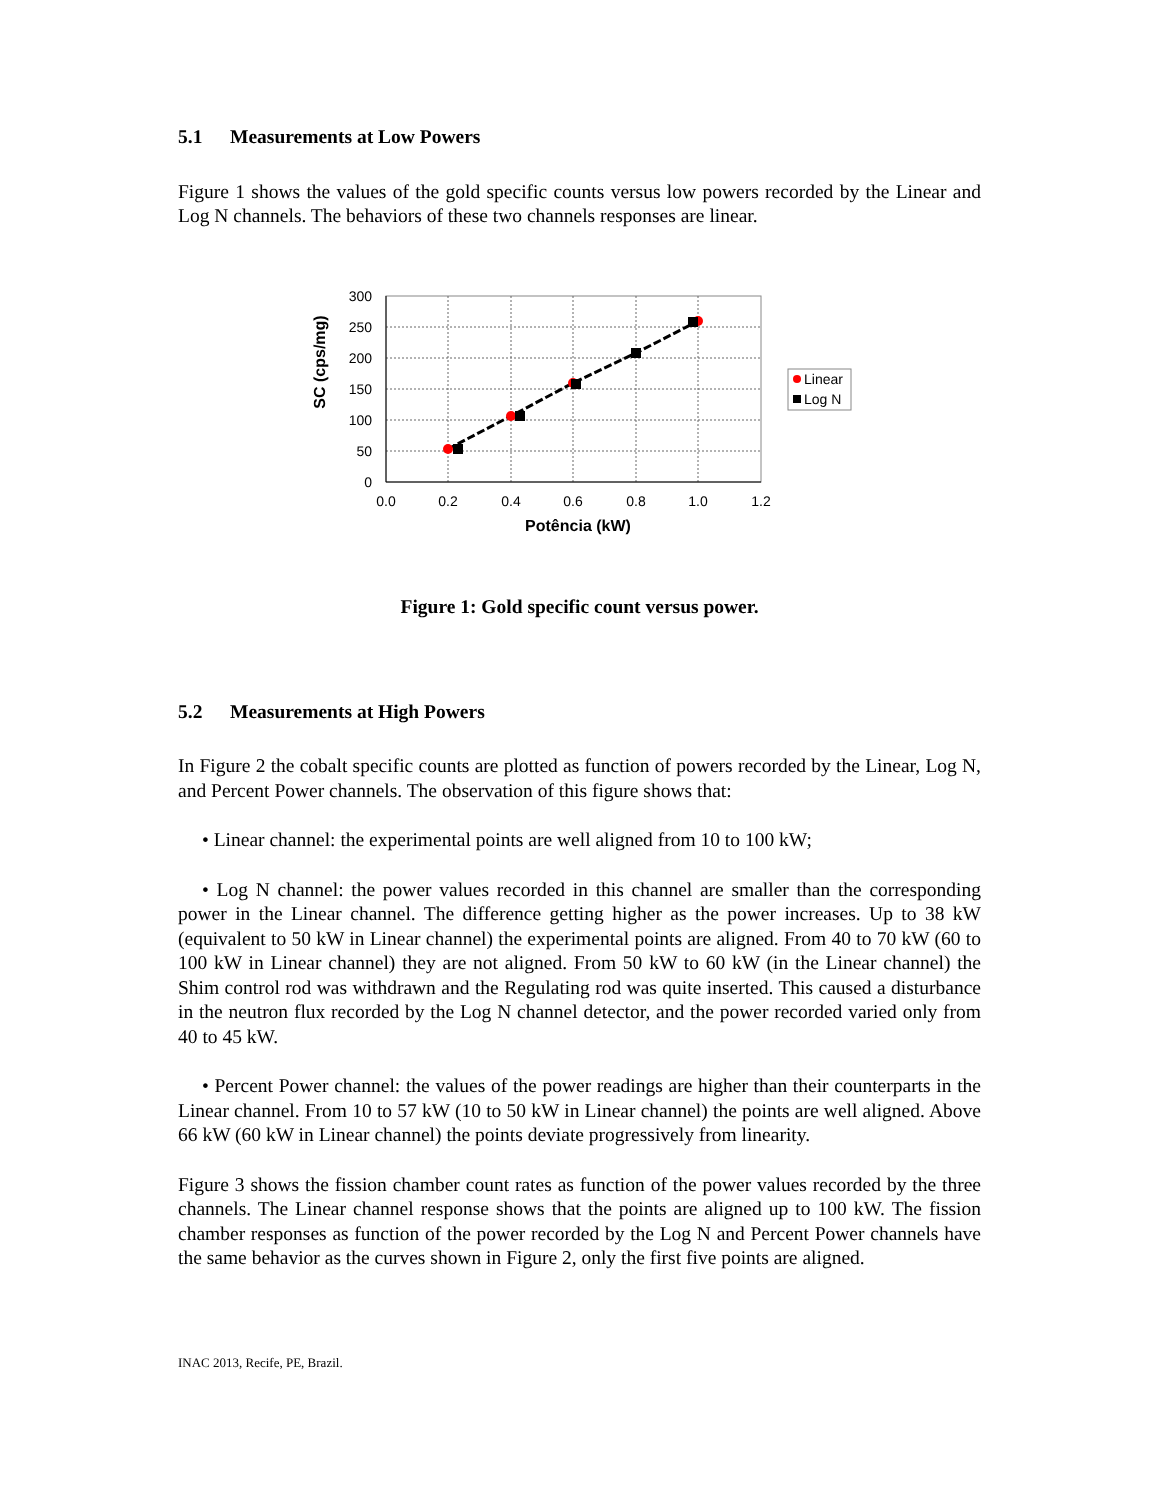5.1 Measurements at Low Powers
Figure 1 shows the values of the gold specific counts versus low powers recorded by the Linear and Log N channels. The behaviors of these two channels responses are linear.
300
250
200
150
100
50
0
0.0
0.2
0.4
0.6
0.8
1.0
1.2
Potência (kW)
SC (cps/mg)
Linear
Log N
Figure 1: Gold specific count versus power.
5.2 Measurements at High Powers
In Figure 2 the cobalt specific counts are plotted as function of powers recorded by the Linear, Log N, and Percent Power channels. The observation of this figure shows that:
• Linear channel: the experimental points are well aligned from 10 to 100 kW;
• Log N channel: the power values recorded in this channel are smaller than the corresponding power in the Linear channel. The difference getting higher as the power increases. Up to 38 kW (equivalent to 50 kW in Linear channel) the experimental points are aligned. From 40 to 70 kW (60 to 100 kW in Linear channel) they are not aligned. From 50 kW to 60 kW (in the Linear channel) the Shim control rod was withdrawn and the Regulating rod was quite inserted. This caused a disturbance in the neutron flux recorded by the Log N channel detector, and the power recorded varied only from 40 to 45 kW.
• Percent Power channel: the values of the power readings are higher than their counterparts in the Linear channel. From 10 to 57 kW (10 to 50 kW in Linear channel) the points are well aligned. Above 66 kW (60 kW in Linear channel) the points deviate progressively from linearity.
Figure 3 shows the fission chamber count rates as function of the power values recorded by the three channels. The Linear channel response shows that the points are aligned up to 100 kW. The fission chamber responses as function of the power recorded by the Log N and Percent Power channels have the same behavior as the curves shown in Figure 2, only the first five points are aligned.
INAC 2013, Recife, PE, Brazil.